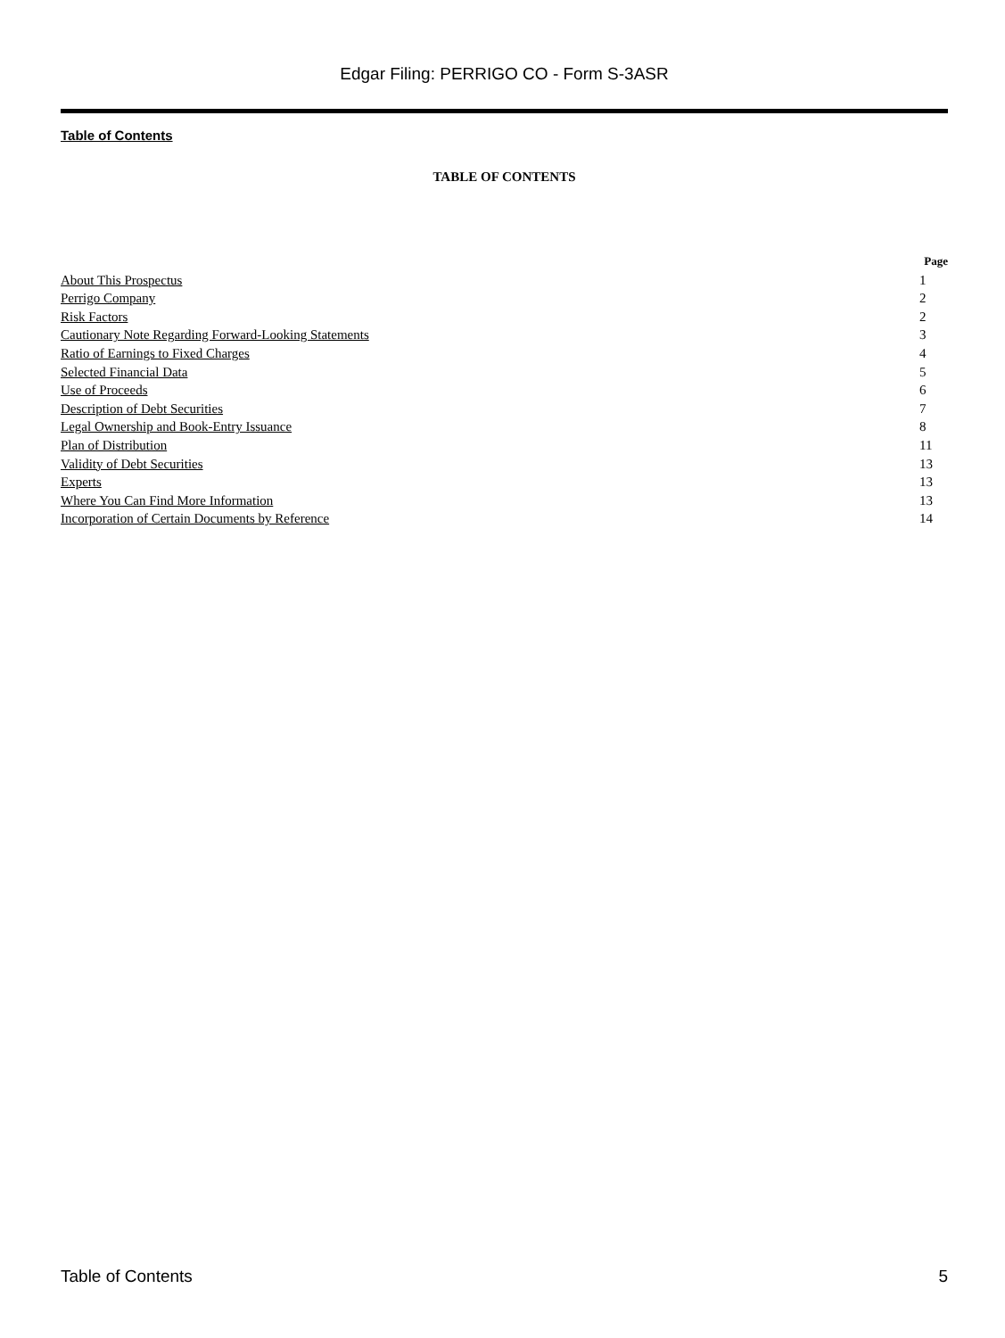Edgar Filing: PERRIGO CO - Form S-3ASR
Table of Contents
TABLE OF CONTENTS
| | Page |
| --- | --- |
| About This Prospectus | 1 |
| Perrigo Company | 2 |
| Risk Factors | 2 |
| Cautionary Note Regarding Forward-Looking Statements | 3 |
| Ratio of Earnings to Fixed Charges | 4 |
| Selected Financial Data | 5 |
| Use of Proceeds | 6 |
| Description of Debt Securities | 7 |
| Legal Ownership and Book-Entry Issuance | 8 |
| Plan of Distribution | 11 |
| Validity of Debt Securities | 13 |
| Experts | 13 |
| Where You Can Find More Information | 13 |
| Incorporation of Certain Documents by Reference | 14 |
Table of Contents 5